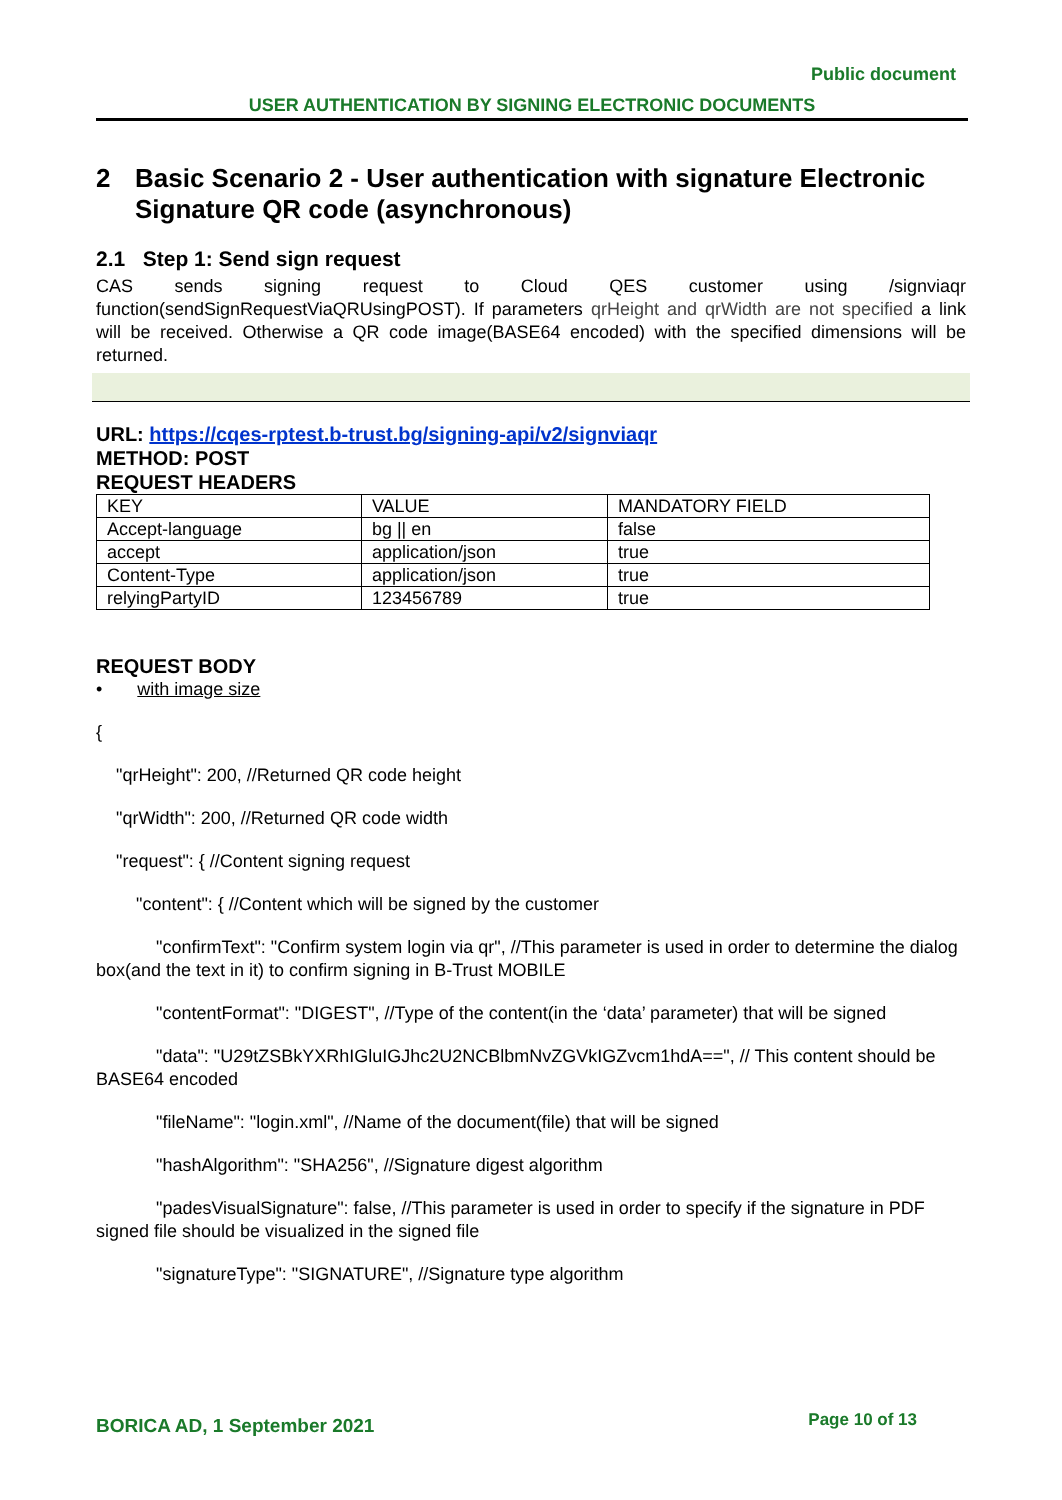Public document
USER AUTHENTICATION BY SIGNING ELECTRONIC DOCUMENTS
2 Basic Scenario 2 - User authentication with signature Electronic Signature QR code (asynchronous)
2.1 Step 1: Send sign request
CAS sends signing request to Cloud QES customer using /signviaqr function(sendSignRequestViaQRUsingPOST). If parameters qrHeight and qrWidth are not specified a link will be received. Otherwise a QR code image(BASE64 encoded) with the specified dimensions will be returned.
URL: https://cqes-rptest.b-trust.bg/signing-api/v2/signviaqr
METHOD: POST
REQUEST HEADERS
| KEY | VALUE | MANDATORY FIELD |
| Accept-language | bg // en | false |
| accept | application/json | true |
| Content-Type | application/json | true |
| relyingPartyID | 123456789 | true |
REQUEST BODY
• with image size
{
"qrHeight": 200, //Returned QR code height
"qrWidth": 200, //Returned QR code width
"request": { //Content signing request
"content": { //Content which will be signed by the customer
"confirmText": "Confirm system login via qr", //This parameter is used in order to determine the dialog box(and the text in it) to confirm signing in B-Trust MOBILE
"contentFormat": "DIGEST", //Type of the content(in the ‘data’ parameter) that will be signed
"data": "U29tZSBkYXRhIGluIGJhc2U2NCBlbmNvZGVkIGZvcm1hdA==", // This content should be BASE64 encoded
"fileName": "login.xml", //Name of the document(file) that will be signed
"hashAlgorithm": "SHA256", //Signature digest algorithm
"padesVisualSignature": false, //This parameter is used in order to specify if the signature in PDF signed file should be visualized in the signed file
"signatureType": "SIGNATURE", //Signature type algorithm
BORICA AD, 1 September 2021 Page 10 of 13